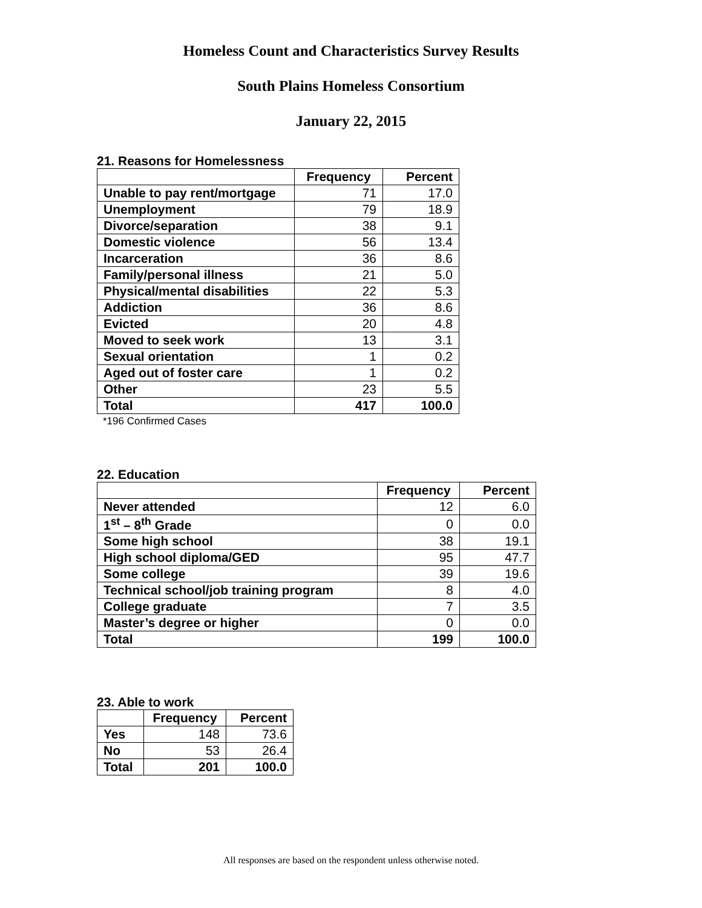Homeless Count and Characteristics Survey Results
South Plains Homeless Consortium
January 22, 2015
21. Reasons for Homelessness
| | Frequency | Percent |
| --- | --- | --- |
| Unable to pay rent/mortgage | 71 | 17.0 |
| Unemployment | 79 | 18.9 |
| Divorce/separation | 38 | 9.1 |
| Domestic violence | 56 | 13.4 |
| Incarceration | 36 | 8.6 |
| Family/personal illness | 21 | 5.0 |
| Physical/mental disabilities | 22 | 5.3 |
| Addiction | 36 | 8.6 |
| Evicted | 20 | 4.8 |
| Moved to seek work | 13 | 3.1 |
| Sexual orientation | 1 | 0.2 |
| Aged out of foster care | 1 | 0.2 |
| Other | 23 | 5.5 |
| Total | 417 | 100.0 |
*196 Confirmed Cases
22. Education
| | Frequency | Percent |
| --- | --- | --- |
| Never attended | 12 | 6.0 |
| 1<sup>st</sup> – 8<sup>th</sup> Grade | 0 | 0.0 |
| Some high school | 38 | 19.1 |
| High school diploma/GED | 95 | 47.7 |
| Some college | 39 | 19.6 |
| Technical school/job training program | 8 | 4.0 |
| College graduate | 7 | 3.5 |
| Master’s degree or higher | 0 | 0.0 |
| Total | 199 | 100.0 |
23. Able to work
| | Frequency | Percent |
| --- | --- | --- |
| Yes | 148 | 73.6 |
| No | 53 | 26.4 |
| Total | 201 | 100.0 |
All responses are based on the respondent unless otherwise noted.